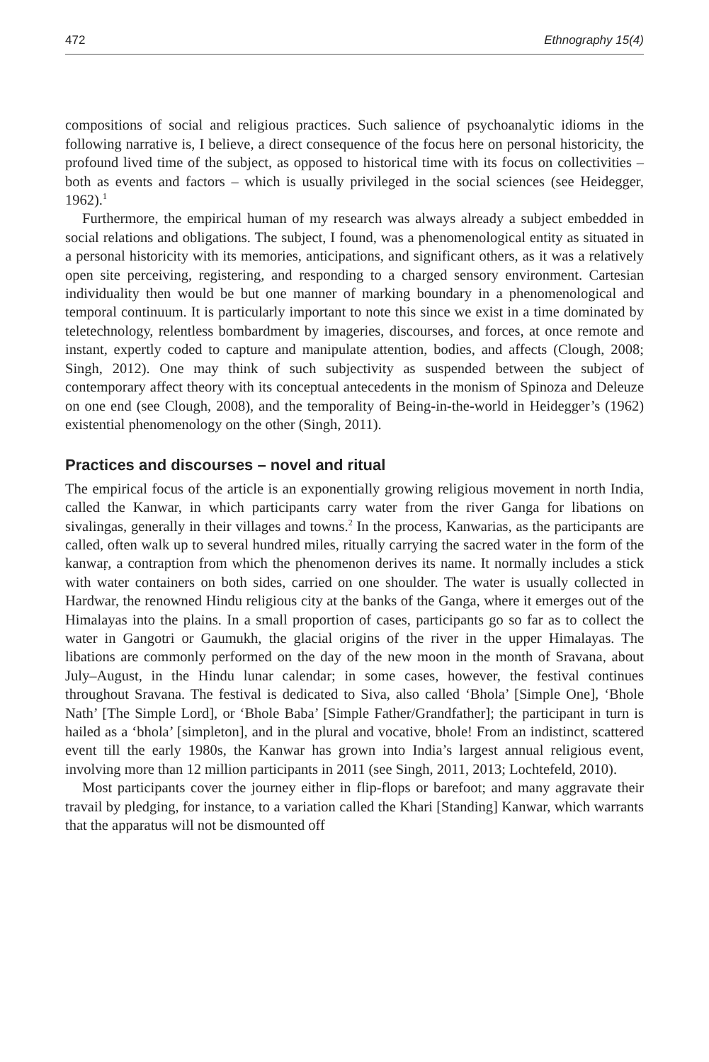472 Ethnography 15(4)
compositions of social and religious practices. Such salience of psychoanalytic idioms in the following narrative is, I believe, a direct consequence of the focus here on personal historicity, the profound lived time of the subject, as opposed to historical time with its focus on collectivities – both as events and factors – which is usually privileged in the social sciences (see Heidegger, 1962).<sup>1</sup>
Furthermore, the empirical human of my research was always already a subject embedded in social relations and obligations. The subject, I found, was a phenomenological entity as situated in a personal historicity with its memories, anticipations, and significant others, as it was a relatively open site perceiving, registering, and responding to a charged sensory environment. Cartesian individuality then would be but one manner of marking boundary in a phenomenological and temporal continuum. It is particularly important to note this since we exist in a time dominated by teletechnology, relentless bombardment by imageries, discourses, and forces, at once remote and instant, expertly coded to capture and manipulate attention, bodies, and affects (Clough, 2008; Singh, 2012). One may think of such subjectivity as suspended between the subject of contemporary affect theory with its conceptual antecedents in the monism of Spinoza and Deleuze on one end (see Clough, 2008), and the temporality of Being-in-the-world in Heidegger’s (1962) existential phenomenology on the other (Singh, 2011).
Practices and discourses – novel and ritual
The empirical focus of the article is an exponentially growing religious movement in north India, called the Kanwar, in which participants carry water from the river Ganga for libations on sivalingas, generally in their villages and towns.<sup>2</sup> In the process, Kanwarias, as the participants are called, often walk up to several hundred miles, ritually carrying the sacred water in the form of the kanwaṛ, a contraption from which the phenomenon derives its name. It normally includes a stick with water containers on both sides, carried on one shoulder. The water is usually collected in Hardwar, the renowned Hindu religious city at the banks of the Ganga, where it emerges out of the Himalayas into the plains. In a small proportion of cases, participants go so far as to collect the water in Gangotri or Gaumukh, the glacial origins of the river in the upper Himalayas. The libations are commonly performed on the day of the new moon in the month of Sravana, about July–August, in the Hindu lunar calendar; in some cases, however, the festival continues throughout Sravana. The festival is dedicated to Siva, also called ‘Bhola’ [Simple One], ‘Bhole Nath’ [The Simple Lord], or ‘Bhole Baba’ [Simple Father/Grandfather]; the participant in turn is hailed as a ‘bhola’ [simpleton], and in the plural and vocative, bhole! From an indistinct, scattered event till the early 1980s, the Kanwar has grown into India’s largest annual religious event, involving more than 12 million participants in 2011 (see Singh, 2011, 2013; Lochtefeld, 2010).
Most participants cover the journey either in flip-flops or barefoot; and many aggravate their travail by pledging, for instance, to a variation called the Khari [Standing] Kanwar, which warrants that the apparatus will not be dismounted off